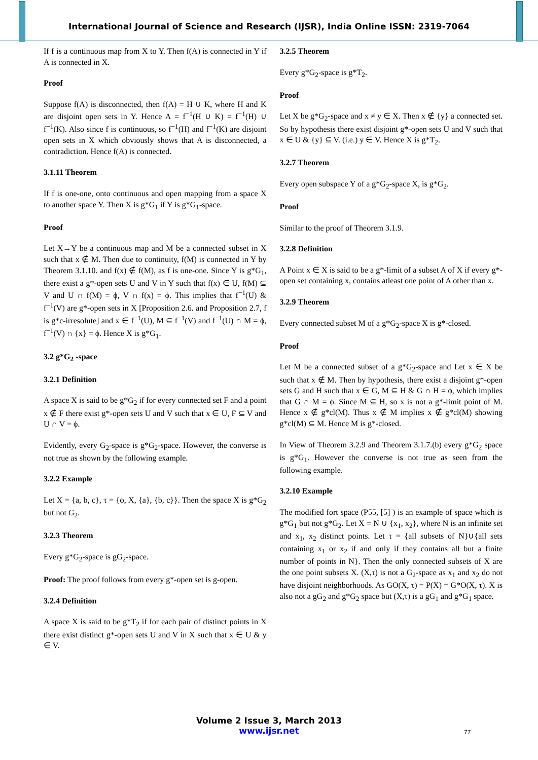International Journal of Science and Research (IJSR), India Online ISSN: 2319-7064
If f is a continuous map from X to Y. Then f(A) is connected in Y if A is connected in X.
Proof
Suppose f(A) is disconnected, then f(A) = H ∪ K, where H and K are disjoint open sets in Y. Hence A = f<sup>−1</sup>(H ∪ K) = f<sup>−1</sup>(H) ∪ f<sup>−1</sup>(K). Also since f is continuous, so f<sup>−1</sup>(H) and f<sup>−1</sup>(K) are disjoint open sets in X which obviously shows that A is disconnected, a contradiction. Hence f(A) is connected.
3.1.11 Theorem
If f is one-one, onto continuous and open mapping from a space X to another space Y. Then X is g*G<sub>1</sub> if Y is g*G<sub>1</sub>-space.
Proof
Let X→Y be a continuous map and M be a connected subset in X such that x ∉ M. Then due to continuity, f(M) is connected in Y by Theorem 3.1.10. and f(x) ∉ f(M), as f is one-one. Since Y is g*G<sub>1</sub>, there exist a g*-open sets U and V in Y such that f(x) ∈ U, f(M) ⊆ V and U ∩ f(M) = ϕ, V ∩ f(x) = ϕ. This implies that f<sup>−1</sup>(U) & f<sup>−1</sup>(V) are g*-open sets in X [Proposition 2.6. and Proposition 2.7, f is g*c-irresolute] and x ∈ f<sup>−1</sup>(U), M ⊆ f<sup>−1</sup>(V) and f<sup>−1</sup>(U) ∩ M = ϕ, f<sup>−1</sup>(V) ∩ {x} = ϕ. Hence X is g*G<sub>1</sub>.
3.2 g*G<sub>2</sub> -space
3.2.1 Definition
A space X is said to be g*G<sub>2</sub> if for every connected set F and a point x ∉ F there exist g*-open sets U and V such that x ∈ U, F ⊆ V and U ∩ V = ϕ.
Evidently, every G<sub>2</sub>-space is g*G<sub>2</sub>-space. However, the converse is not true as shown by the following example.
3.2.2 Example
Let X = {a, b, c}, τ = {ϕ, X, {a}, {b, c}}. Then the space X is g*G<sub>2</sub> but not G<sub>2</sub>.
3.2.3 Theorem
Every g*G<sub>2</sub>-space is gG<sub>2</sub>-space.
Proof: The proof follows from every g*-open set is g-open.
3.2.4 Definition
A space X is said to be g*T<sub>2</sub> if for each pair of distinct points in X there exist distinct g*-open sets U and V in X such that x ∈ U & y ∈ V.
3.2.5 Theorem
Every g*G<sub>2</sub>-space is g*T<sub>2</sub>.
Proof
Let X be g*G<sub>2</sub>-space and x ≠ y ∈ X. Then x ∉ {y} a connected set. So by hypothesis there exist disjoint g*-open sets U and V such that x ∈ U & {y} ⊆ V. (i.e.) y ∈ V. Hence X is g*T<sub>2</sub>.
3.2.7 Theorem
Every open subspace Y of a g*G<sub>2</sub>-space X, is g*G<sub>2</sub>.
Proof
Similar to the proof of Theorem 3.1.9.
3.2.8 Definition
A Point x ∈ X is said to be a g*-limit of a subset A of X if every g*-open set containing x, contains atleast one point of A other than x.
3.2.9 Theorem
Every connected subset M of a g*G<sub>2</sub>-space X is g*-closed.
Proof
Let M be a connected subset of a g*G<sub>2</sub>-space and Let x ∈ X be such that x ∉ M. Then by hypothesis, there exist a disjoint g*-open sets G and H such that x ∈ G, M ⊆ H & G ∩ H = ϕ, which implies that G ∩ M = ϕ. Since M ⊆ H, so x is not a g*-limit point of M. Hence x ∉ g*cl(M). Thus x ∉ M implies x ∉ g*cl(M) showing g*cl(M) ⊆ M. Hence M is g*-closed.
In View of Theorem 3.2.9 and Theorem 3.1.7.(b) every g*G<sub>2</sub> space is g*G<sub>1</sub>. However the converse is not true as seen from the following example.
3.2.10 Example
The modified fort space (P55, [5] ) is an example of space which is g*G<sub>1</sub> but not g*G<sub>2</sub>. Let X = N ∪ {x<sub>1</sub>, x<sub>2</sub>}, where N is an infinite set and x<sub>1</sub>, x<sub>2</sub> distinct points. Let τ = {all subsets of N}∪{all sets containing x<sub>1</sub> or x<sub>2</sub> if and only if they contains all but a finite number of points in N}. Then the only connected subsets of X are the one point subsets X. (X,τ) is not a G<sub>2</sub>-space as x<sub>1</sub> and x<sub>2</sub> do not have disjoint neighborhoods. As GO(X, τ) = P(X) = G*O(X, τ). X is also not a gG<sub>2</sub> and g*G<sub>2</sub> space but (X,τ) is a gG<sub>1</sub> and g*G<sub>1</sub> space.
Volume 2 Issue 3, March 2013
www.ijsr.net
77